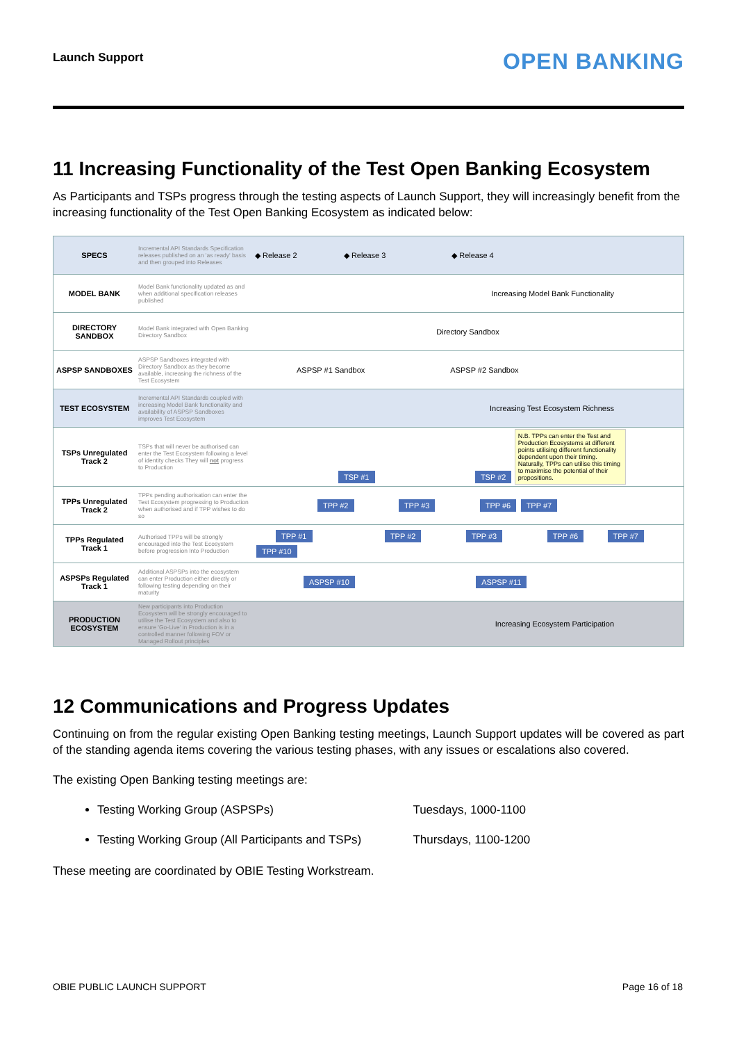Launch Support OPEN BANKING
11 Increasing Functionality of the Test Open Banking Ecosystem
As Participants and TSPs progress through the testing aspects of Launch Support, they will increasingly benefit from the increasing functionality of the Test Open Banking Ecosystem as indicated below:
| SPECS | Incremental API Standards Specification releases published on an 'as ready' basis and then grouped into Releases | ◆ Release 2 ◆ Release 3 ◆ Release 4 |
| MODEL BANK | Model Bank functionality updated as and when additional specification releases published | Increasing Model Bank Functionality |
| DIRECTORY SANDBOX | Model Bank integrated with Open Banking Directory Sandbox | Directory Sandbox |
| ASPSP SANDBOXES | ASPSP Sandboxes integrated with Directory Sandbox as they become available, increasing the richness of the Test Ecosystem | ASPSP #1 Sandbox ASPSP #2 Sandbox |
| TEST ECOSYSTEM | Incremental API Standards coupled with increasing Model Bank functionality and availability of ASPSP Sandboxes improves Test Ecosystem | Increasing Test Ecosystem Richness |
| TSPs Unregulated Track 2 | TSPs that will never be authorised can enter the Test Ecosystem following a level of identity checks They will not progress to Production | TSP #1 TSP #2 N.B. TPPs can enter the Test and Production Ecosystems at different points utilising different functionality dependent upon their timing. Naturally, TPPs can utilise this timing to maximise the potential of their propositions. |
| TPPs Unregulated Track 2 | TPPs pending authorisation can enter the Test Ecosystem progressing to Production when authorised and if TPP wishes to do so | TPP #2 TPP #3 TPP #6 TPP #7 |
| TPPs Regulated Track 1 | Authorised TPPs will be strongly encouraged into the Test Ecosystem before progression Into Production | TPP #1 TPP #2 TPP #3 TPP #6 TPP #7 TPP #10 |
| ASPSPs Regulated Track 1 | Additional ASPSPs into the ecosystem can enter Production either directly or following testing depending on their maturity | ASPSP #10 ASPSP #11 |
| PRODUCTION ECOSYSTEM | New participants into Production Ecosystem will be strongly encouraged to utilise the Test Ecosystem and also to ensure 'Go-Live' in Production is in a controlled manner following FOV or Managed Rollout principles | Increasing Ecosystem Participation |
12 Communications and Progress Updates
Continuing on from the regular existing Open Banking testing meetings, Launch Support updates will be covered as part of the standing agenda items covering the various testing phases, with any issues or escalations also covered.
The existing Open Banking testing meetings are:
Testing Working Group (ASPSPs) Tuesdays, 1000-1100
Testing Working Group (All Participants and TSPs) Thursdays, 1100-1200
These meeting are coordinated by OBIE Testing Workstream.
OBIE PUBLIC LAUNCH SUPPORT Page 16 of 18